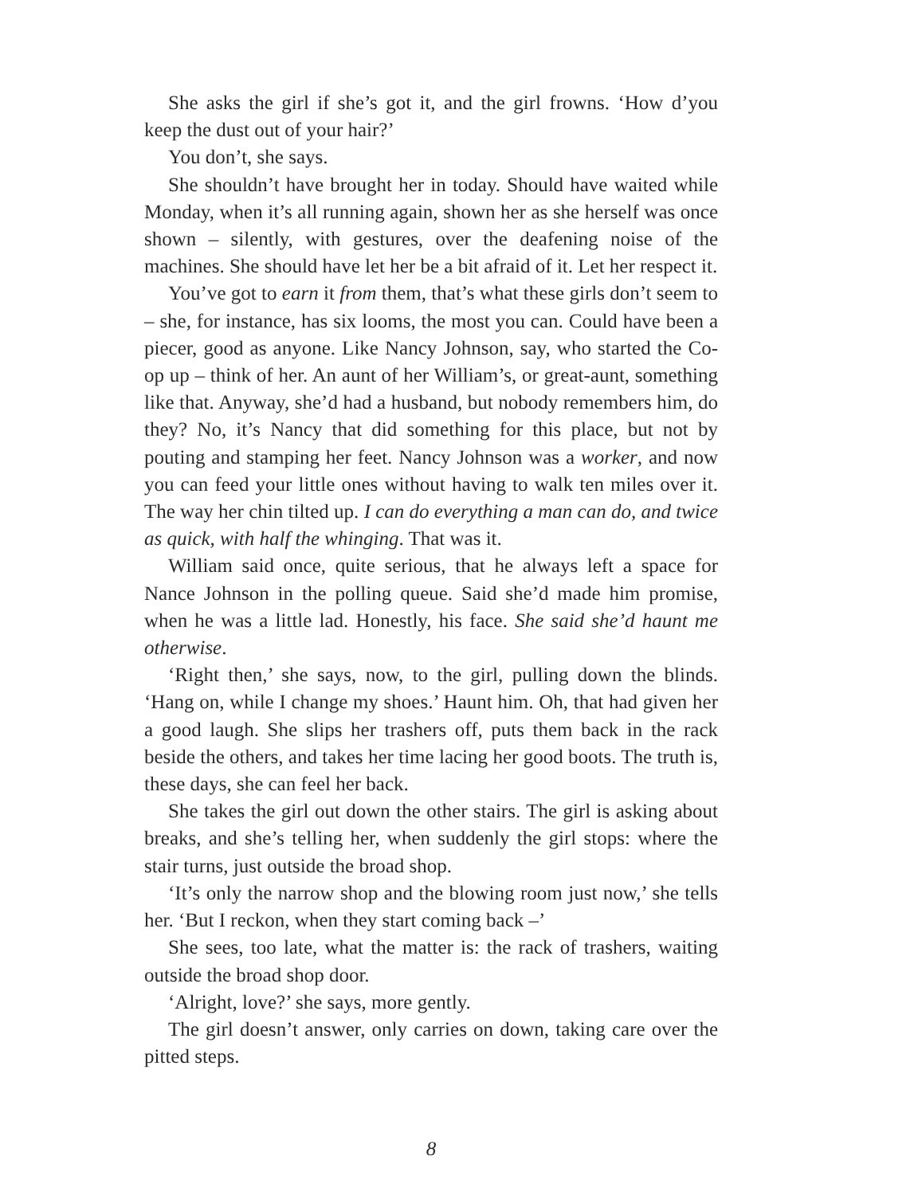She asks the girl if she’s got it, and the girl frowns. ‘How d’you keep the dust out of your hair?’
You don’t, she says.
She shouldn’t have brought her in today. Should have waited while Monday, when it’s all running again, shown her as she herself was once shown – silently, with gestures, over the deafening noise of the machines. She should have let her be a bit afraid of it. Let her respect it.
You’ve got to earn it from them, that’s what these girls don’t seem to – she, for instance, has six looms, the most you can. Could have been a piecer, good as anyone. Like Nancy Johnson, say, who started the Co-op up – think of her. An aunt of her William’s, or great-aunt, something like that. Anyway, she’d had a husband, but nobody remembers him, do they? No, it’s Nancy that did something for this place, but not by pouting and stamping her feet. Nancy Johnson was a worker, and now you can feed your little ones without having to walk ten miles over it. The way her chin tilted up. I can do everything a man can do, and twice as quick, with half the whinging. That was it.
William said once, quite serious, that he always left a space for Nance Johnson in the polling queue. Said she’d made him promise, when he was a little lad. Honestly, his face. She said she’d haunt me otherwise.
‘Right then,’ she says, now, to the girl, pulling down the blinds. ‘Hang on, while I change my shoes.’ Haunt him. Oh, that had given her a good laugh. She slips her trashers off, puts them back in the rack beside the others, and takes her time lacing her good boots. The truth is, these days, she can feel her back.
She takes the girl out down the other stairs. The girl is asking about breaks, and she’s telling her, when suddenly the girl stops: where the stair turns, just outside the broad shop.
‘It’s only the narrow shop and the blowing room just now,’ she tells her. ‘But I reckon, when they start coming back –’
She sees, too late, what the matter is: the rack of trashers, waiting outside the broad shop door.
‘Alright, love?’ she says, more gently.
The girl doesn’t answer, only carries on down, taking care over the pitted steps.
8